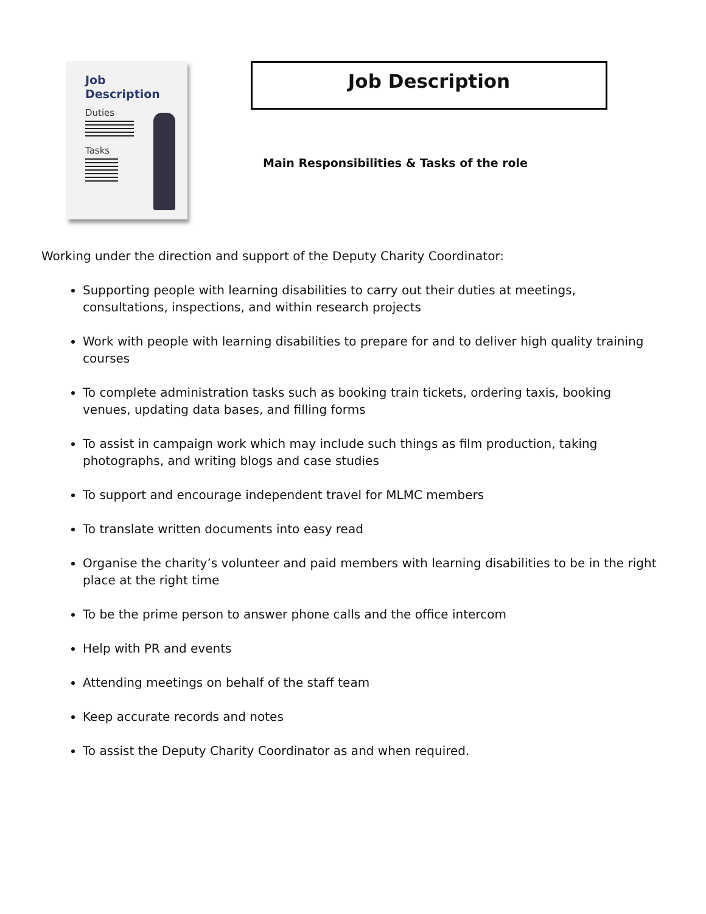Job
Description
Duties
Tasks
Job Description
Main Responsibilities & Tasks of the role
Working under the direction and support of the Deputy Charity Coordinator:
Supporting people with learning disabilities to carry out their duties at meetings, consultations, inspections, and within research projects
Work with people with learning disabilities to prepare for and to deliver high quality training courses
To complete administration tasks such as booking train tickets, ordering taxis, booking venues, updating data bases, and filling forms
To assist in campaign work which may include such things as film production, taking photographs, and writing blogs and case studies
To support and encourage independent travel for MLMC members
To translate written documents into easy read
Organise the charity’s volunteer and paid members with learning disabilities to be in the right place at the right time
To be the prime person to answer phone calls and the office intercom
Help with PR and events
Attending meetings on behalf of the staff team
Keep accurate records and notes
To assist the Deputy Charity Coordinator as and when required.